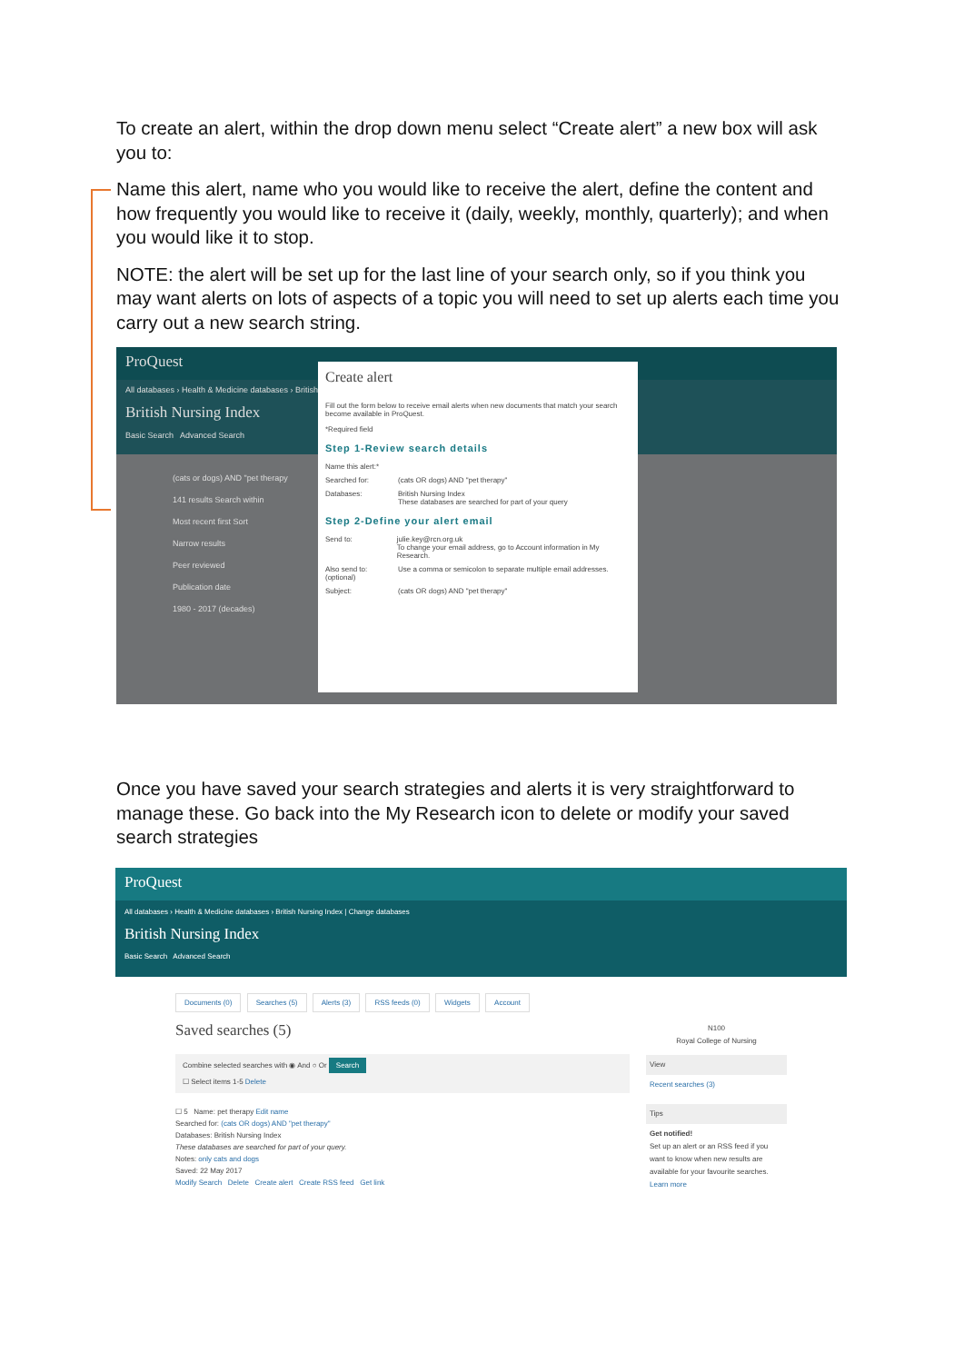To create an alert, within the drop down menu select “Create alert” a new box will ask you to:
Name this alert, name who you would like to receive the alert, define the content and how frequently you would like to receive it (daily, weekly, monthly, quarterly); and when you would like it to stop.
NOTE: the alert will be set up for the last line of your search only, so if you think you may want alerts on lots of aspects of a topic you will need to set up alerts each time you carry out a new search string.
ProQuest
All databases › Health & Medicine databases › British
British Nursing Index
Basic Search Advanced Search
(cats or dogs) AND "pet therapy
141 results Search within
Most recent first Sort
Narrow results
Peer reviewed
Publication date
1980 - 2017 (decades)
Create alert
Fill out the form below to receive email alerts when new documents that match your search become available in ProQuest.
*Required field
Step 1-Review search details
Name this alert:*
Searched for: (cats OR dogs) AND "pet therapy"
Databases: British Nursing Index
These databases are searched for part of your query
Step 2-Define your alert email
Send to: julie.key@rcn.org.uk
To change your email address, go to Account information in My Research.
Also send to:
(optional) Use a comma or semicolon to separate multiple email addresses.
Subject: (cats OR dogs) AND "pet therapy"
Once you have saved your search strategies and alerts it is very straightforward to manage these. Go back into the My Research icon to delete or modify your saved search strategies
ProQuest
All databases › Health & Medicine databases › British Nursing Index | Change databases
British Nursing Index
Basic Search Advanced Search
Documents (0) Searches (5) Alerts (3) RSS feeds (0) Widgets Account
Saved searches (5)
Combine selected searches with ◉ And ○ Or Search
☐ Select items 1-5 Delete
☐ 5 Name: pet therapy Edit name
Searched for: (cats OR dogs) AND "pet therapy"
Databases: British Nursing Index
These databases are searched for part of your query.
Notes: only cats and dogs
Saved: 22 May 2017
Modify Search Delete Create alert Create RSS feed Get link
N100
Royal College of Nursing
View
Recent searches (3)
Tips
Get notified!
Set up an alert or an RSS feed if you want to know when new results are available for your favourite searches.
Learn more